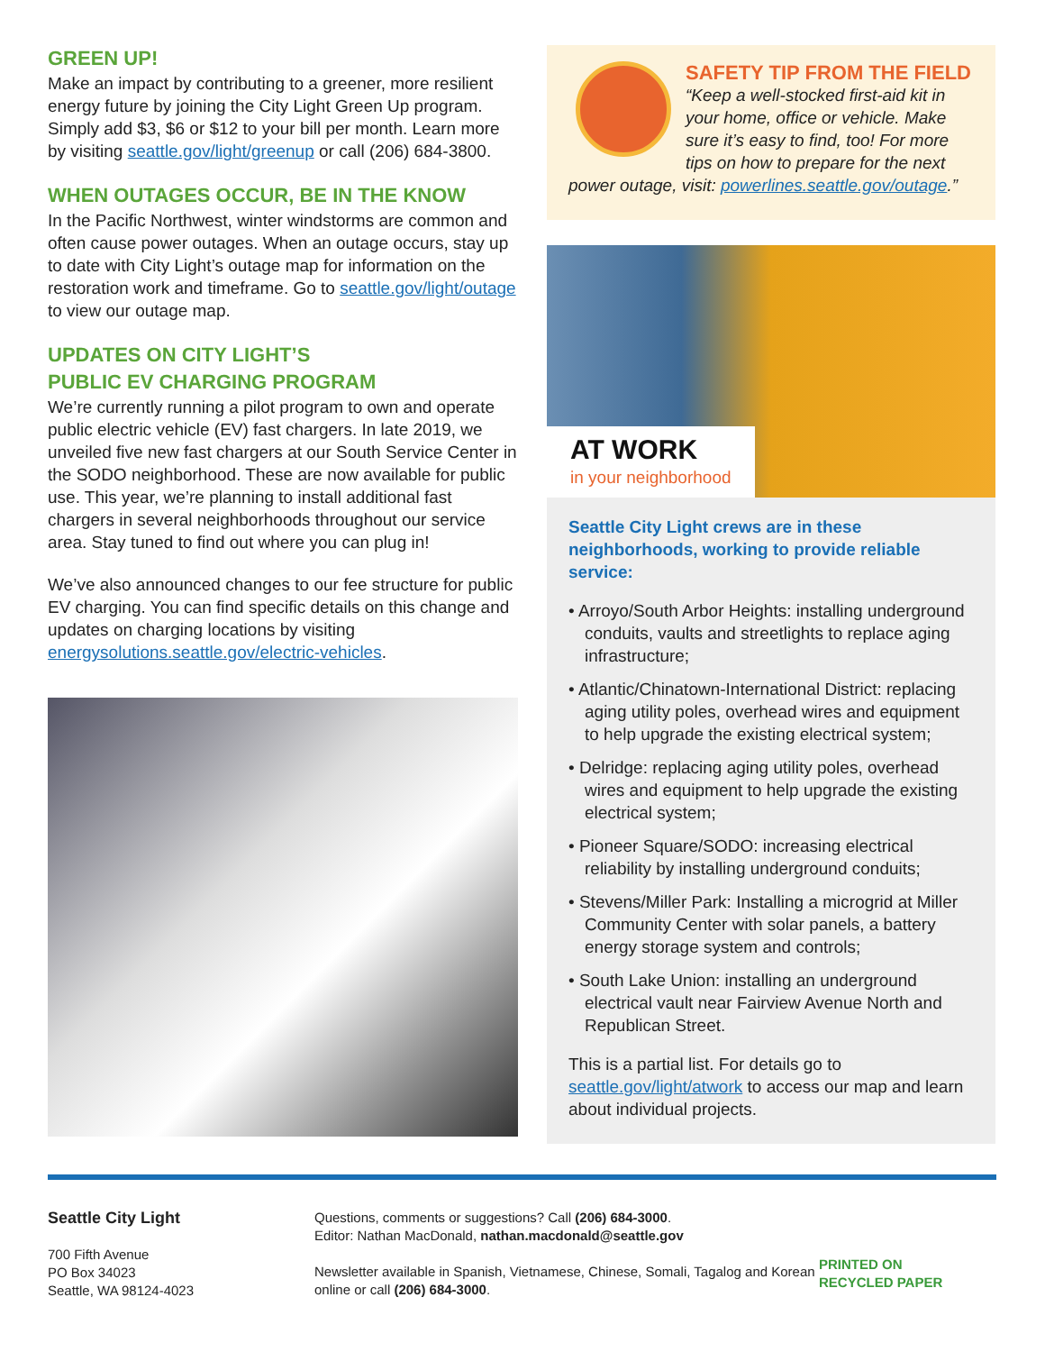GREEN UP!
Make an impact by contributing to a greener, more resilient energy future by joining the City Light Green Up program. Simply add $3, $6 or $12 to your bill per month. Learn more by visiting seattle.gov/light/greenup or call (206) 684-3800.
WHEN OUTAGES OCCUR, BE IN THE KNOW
In the Pacific Northwest, winter windstorms are common and often cause power outages. When an outage occurs, stay up to date with City Light’s outage map for information on the restoration work and timeframe. Go to seattle.gov/light/outage to view our outage map.
UPDATES ON CITY LIGHT’S
PUBLIC EV CHARGING PROGRAM
We’re currently running a pilot program to own and operate public electric vehicle (EV) fast chargers. In late 2019, we unveiled five new fast chargers at our South Service Center in the SODO neighborhood. These are now available for public use. This year, we’re planning to install additional fast chargers in several neighborhoods throughout our service area. Stay tuned to find out where you can plug in!
We’ve also announced changes to our fee structure for public EV charging. You can find specific details on this change and updates on charging locations by visiting energysolutions.seattle.gov/electric-vehicles.
SAFETY TIP FROM THE FIELD
“Keep a well-stocked first-aid kit in your home, office or vehicle. Make sure it’s easy to find, too! For more tips on how to prepare for the next power outage, visit: powerlines.seattle.gov/outage.”
AT WORK
in your neighborhood
Seattle City Light crews are in these neighborhoods, working to provide reliable service:
• Arroyo/South Arbor Heights: installing underground conduits, vaults and streetlights to replace aging infrastructure;
• Atlantic/Chinatown-International District: replacing aging utility poles, overhead wires and equipment to help upgrade the existing electrical system;
• Delridge: replacing aging utility poles, overhead wires and equipment to help upgrade the existing electrical system;
• Pioneer Square/SODO: increasing electrical reliability by installing underground conduits;
• Stevens/Miller Park: Installing a microgrid at Miller Community Center with solar panels, a battery energy storage system and controls;
• South Lake Union: installing an underground electrical vault near Fairview Avenue North and Republican Street.
This is a partial list. For details go to seattle.gov/light/atwork to access our map and learn about individual projects.
Seattle City Light
700 Fifth Avenue
PO Box 34023
Seattle, WA 98124-4023
Questions, comments or suggestions? Call (206) 684-3000.
Editor: Nathan MacDonald, nathan.macdonald@seattle.gov
Newsletter available in Spanish, Vietnamese, Chinese, Somali, Tagalog and Korean online or call (206) 684-3000.
PRINTED ON
RECYCLED PAPER